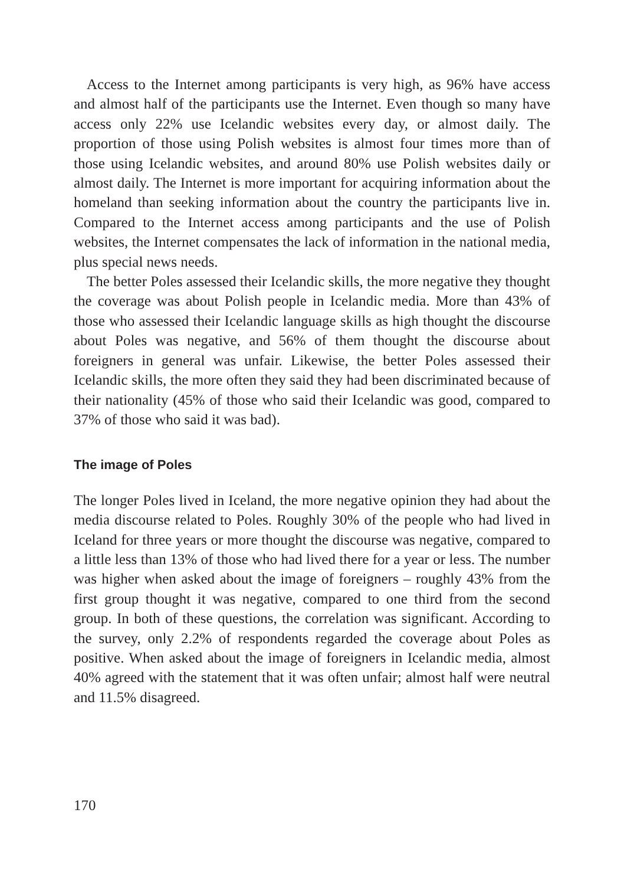Access to the Internet among participants is very high, as 96% have access and almost half of the participants use the Internet. Even though so many have access only 22% use Icelandic websites every day, or almost daily. The proportion of those using Polish websites is almost four times more than of those using Icelandic websites, and around 80% use Polish websites daily or almost daily. The Internet is more important for acquiring information about the homeland than seeking information about the country the participants live in. Compared to the Internet access among participants and the use of Polish websites, the Internet compensates the lack of information in the national media, plus special news needs.
The better Poles assessed their Icelandic skills, the more negative they thought the coverage was about Polish people in Icelandic media. More than 43% of those who assessed their Icelandic language skills as high thought the discourse about Poles was negative, and 56% of them thought the discourse about foreigners in general was unfair. Likewise, the better Poles assessed their Icelandic skills, the more often they said they had been discriminated because of their nationality (45% of those who said their Icelandic was good, compared to 37% of those who said it was bad).
The image of Poles
The longer Poles lived in Iceland, the more negative opinion they had about the media discourse related to Poles. Roughly 30% of the people who had lived in Iceland for three years or more thought the discourse was negative, compared to a little less than 13% of those who had lived there for a year or less. The number was higher when asked about the image of foreigners – roughly 43% from the first group thought it was negative, compared to one third from the second group. In both of these questions, the correlation was significant. According to the survey, only 2.2% of respondents regarded the coverage about Poles as positive. When asked about the image of foreigners in Icelandic media, almost 40% agreed with the statement that it was often unfair; almost half were neutral and 11.5% disagreed.
170